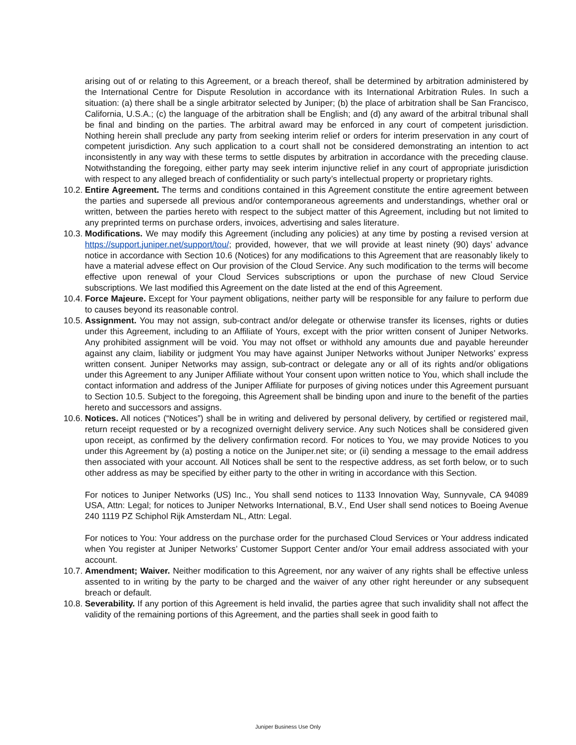arising out of or relating to this Agreement, or a breach thereof, shall be determined by arbitration administered by the International Centre for Dispute Resolution in accordance with its International Arbitration Rules. In such a situation: (a) there shall be a single arbitrator selected by Juniper; (b) the place of arbitration shall be San Francisco, California, U.S.A.; (c) the language of the arbitration shall be English; and (d) any award of the arbitral tribunal shall be final and binding on the parties. The arbitral award may be enforced in any court of competent jurisdiction. Nothing herein shall preclude any party from seeking interim relief or orders for interim preservation in any court of competent jurisdiction. Any such application to a court shall not be considered demonstrating an intention to act inconsistently in any way with these terms to settle disputes by arbitration in accordance with the preceding clause. Notwithstanding the foregoing, either party may seek interim injunctive relief in any court of appropriate jurisdiction with respect to any alleged breach of confidentiality or such party’s intellectual property or proprietary rights.
10.2.
Entire Agreement. The terms and conditions contained in this Agreement constitute the entire agreement between the parties and supersede all previous and/or contemporaneous agreements and understandings, whether oral or written, between the parties hereto with respect to the subject matter of this Agreement, including but not limited to any preprinted terms on purchase orders, invoices, advertising and sales literature.
10.3.
Modifications. We may modify this Agreement (including any policies) at any time by posting a revised version at https://support.juniper.net/support/tou/; provided, however, that we will provide at least ninety (90) days’ advance notice in accordance with Section 10.6 (Notices) for any modifications to this Agreement that are reasonably likely to have a material advese effect on Our provision of the Cloud Service. Any such modification to the terms will become effective upon renewal of your Cloud Services subscriptions or upon the purchase of new Cloud Service subscriptions. We last modified this Agreement on the date listed at the end of this Agreement.
10.4.
Force Majeure. Except for Your payment obligations, neither party will be responsible for any failure to perform due to causes beyond its reasonable control.
10.5.
Assignment. You may not assign, sub-contract and/or delegate or otherwise transfer its licenses, rights or duties under this Agreement, including to an Affiliate of Yours, except with the prior written consent of Juniper Networks. Any prohibited assignment will be void. You may not offset or withhold any amounts due and payable hereunder against any claim, liability or judgment You may have against Juniper Networks without Juniper Networks’ express written consent. Juniper Networks may assign, sub-contract or delegate any or all of its rights and/or obligations under this Agreement to any Juniper Affiliate without Your consent upon written notice to You, which shall include the contact information and address of the Juniper Affiliate for purposes of giving notices under this Agreement pursuant to Section 10.5. Subject to the foregoing, this Agreement shall be binding upon and inure to the benefit of the parties hereto and successors and assigns.
10.6.
Notices. All notices (“Notices”) shall be in writing and delivered by personal delivery, by certified or registered mail, return receipt requested or by a recognized overnight delivery service. Any such Notices shall be considered given upon receipt, as confirmed by the delivery confirmation record. For notices to You, we may provide Notices to you under this Agreement by (a) posting a notice on the Juniper.net site; or (ii) sending a message to the email address then associated with your account. All Notices shall be sent to the respective address, as set forth below, or to such other address as may be specified by either party to the other in writing in accordance with this Section.
For notices to Juniper Networks (US) Inc., You shall send notices to 1133 Innovation Way, Sunnyvale, CA 94089 USA, Attn: Legal; for notices to Juniper Networks International, B.V., End User shall send notices to Boeing Avenue 240 1119 PZ Schiphol Rijk Amsterdam NL, Attn: Legal.
For notices to You: Your address on the purchase order for the purchased Cloud Services or Your address indicated when You register at Juniper Networks’ Customer Support Center and/or Your email address associated with your account.
10.7.
Amendment; Waiver. Neither modification to this Agreement, nor any waiver of any rights shall be effective unless assented to in writing by the party to be charged and the waiver of any other right hereunder or any subsequent breach or default.
10.8.
Severability. If any portion of this Agreement is held invalid, the parties agree that such invalidity shall not affect the validity of the remaining portions of this Agreement, and the parties shall seek in good faith to
Juniper Business Use Only